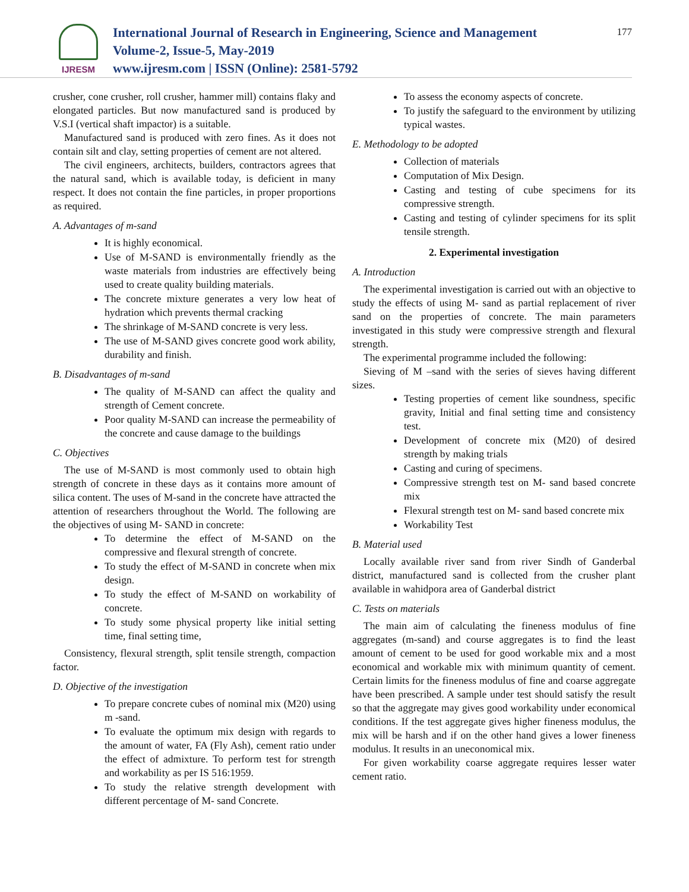IJRESM
International Journal of Research in Engineering, Science and Management
Volume-2, Issue-5, May-2019
www.ijresm.com | ISSN (Online): 2581-5792
177
crusher, cone crusher, roll crusher, hammer mill) contains flaky and elongated particles. But now manufactured sand is produced by V.S.I (vertical shaft impactor) is a suitable.
Manufactured sand is produced with zero fines. As it does not contain silt and clay, setting properties of cement are not altered.
The civil engineers, architects, builders, contractors agrees that the natural sand, which is available today, is deficient in many respect. It does not contain the fine particles, in proper proportions as required.
A. Advantages of m-sand
It is highly economical.
Use of M-SAND is environmentally friendly as the waste materials from industries are effectively being used to create quality building materials.
The concrete mixture generates a very low heat of hydration which prevents thermal cracking
The shrinkage of M-SAND concrete is very less.
The use of M-SAND gives concrete good work ability, durability and finish.
B. Disadvantages of m-sand
The quality of M-SAND can affect the quality and strength of Cement concrete.
Poor quality M-SAND can increase the permeability of the concrete and cause damage to the buildings
C. Objectives
The use of M-SAND is most commonly used to obtain high strength of concrete in these days as it contains more amount of silica content. The uses of M-sand in the concrete have attracted the attention of researchers throughout the World. The following are the objectives of using M- SAND in concrete:
To determine the effect of M-SAND on the compressive and flexural strength of concrete.
To study the effect of M-SAND in concrete when mix design.
To study the effect of M-SAND on workability of concrete.
To study some physical property like initial setting time, final setting time,
Consistency, flexural strength, split tensile strength, compaction factor.
D. Objective of the investigation
To prepare concrete cubes of nominal mix (M20) using m -sand.
To evaluate the optimum mix design with regards to the amount of water, FA (Fly Ash), cement ratio under the effect of admixture. To perform test for strength and workability as per IS 516:1959.
To study the relative strength development with different percentage of M- sand Concrete.
To assess the economy aspects of concrete.
To justify the safeguard to the environment by utilizing typical wastes.
E. Methodology to be adopted
Collection of materials
Computation of Mix Design.
Casting and testing of cube specimens for its compressive strength.
Casting and testing of cylinder specimens for its split tensile strength.
2. Experimental investigation
A. Introduction
The experimental investigation is carried out with an objective to study the effects of using M- sand as partial replacement of river sand on the properties of concrete. The main parameters investigated in this study were compressive strength and flexural strength.
The experimental programme included the following:
Sieving of M –sand with the series of sieves having different sizes.
Testing properties of cement like soundness, specific gravity, Initial and final setting time and consistency test.
Development of concrete mix (M20) of desired strength by making trials
Casting and curing of specimens.
Compressive strength test on M- sand based concrete mix
Flexural strength test on M- sand based concrete mix
Workability Test
B. Material used
Locally available river sand from river Sindh of Ganderbal district, manufactured sand is collected from the crusher plant available in wahidpora area of Ganderbal district
C. Tests on materials
The main aim of calculating the fineness modulus of fine aggregates (m-sand) and course aggregates is to find the least amount of cement to be used for good workable mix and a most economical and workable mix with minimum quantity of cement. Certain limits for the fineness modulus of fine and coarse aggregate have been prescribed. A sample under test should satisfy the result so that the aggregate may gives good workability under economical conditions. If the test aggregate gives higher fineness modulus, the mix will be harsh and if on the other hand gives a lower fineness modulus. It results in an uneconomical mix.
For given workability coarse aggregate requires lesser water cement ratio.